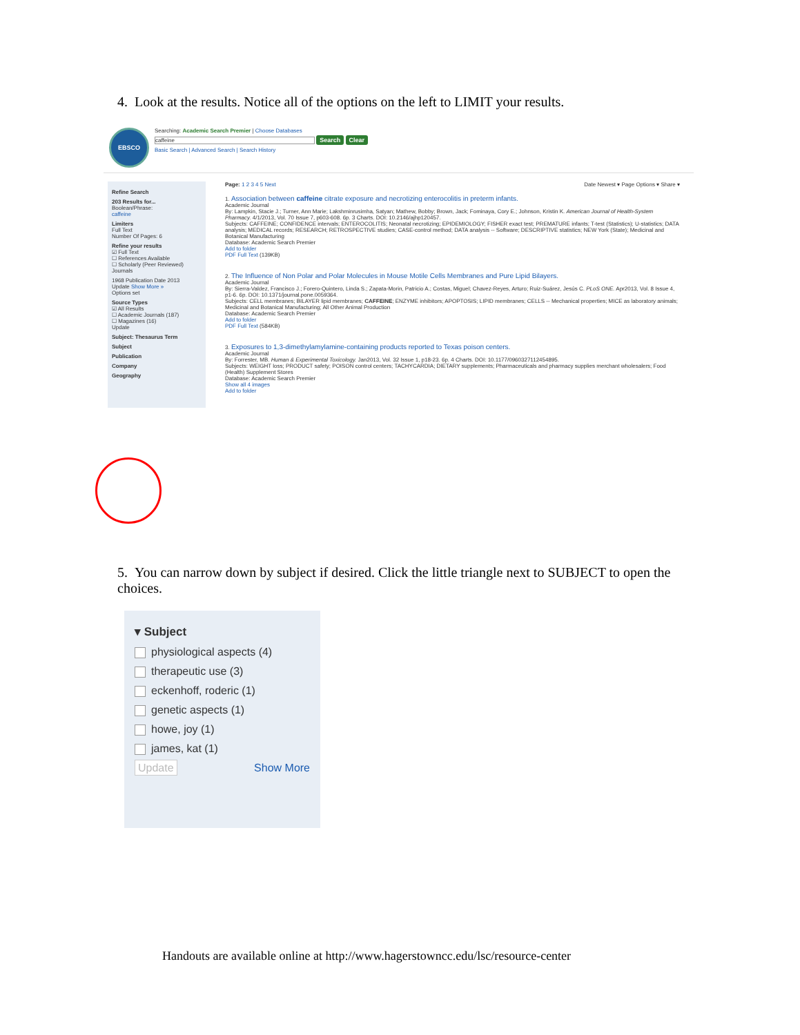4. Look at the results. Notice all of the options on the left to LIMIT your results.
EBSCO
Searching: Academic Search Premier | Choose Databases
caffeine Search Clear
Basic Search | Advanced Search | Search History
Refine Search
203 Results for...
Boolean/Phrase:
caffeine
Limiters
Full Text
Number Of Pages: 6
Refine your results
☑ Full Text
☐ References Available
☐ Scholarly (Peer Reviewed) Journals
1968 Publication Date 2013
Update Show More »
Options set
Source Types
☑ All Results
☐ Academic Journals (187)
☐ Magazines (16)
Update
Subject: Thesaurus Term
Subject
Publication
Company
Geography
Page: 1 2 3 4 5 Next Date Newest ▾ Page Options ▾ Share ▾
1. Association between caffeine citrate exposure and necrotizing enterocolitis in preterm infants.
Academic Journal
By: Lampkin, Stacie J.; Turner, Ann Marie; Lakshminrusimha, Satyan; Mathew, Bobby; Brown, Jack; Fominaya, Cory E.; Johnson, Kristin K. American Journal of Health-System Pharmacy. 4/1/2013, Vol. 70 Issue 7, p603-608. 6p. 3 Charts. DOI: 10.2146/ajhp120457.
Subjects: CAFFEINE; CONFIDENCE intervals; ENTEROCOLITIS; Neonatal necrotizing; EPIDEMIOLOGY; FISHER exact test; PREMATURE infants; T-test (Statistics); U-statistics; DATA analysis; MEDICAL records; RESEARCH; RETROSPECTIVE studies; CASE-control method; DATA analysis -- Software; DESCRIPTIVE statistics; NEW York (State); Medicinal and Botanical Manufacturing
Database: Academic Search Premier
Add to folder
PDF Full Text (139KB)
2. The Influence of Non Polar and Polar Molecules in Mouse Motile Cells Membranes and Pure Lipid Bilayers.
Academic Journal
By: Sierra-Valdez, Francisco J.; Forero-Quintero, Linda S.; Zapata-Morin, Patricio A.; Costas, Miguel; Chavez-Reyes, Arturo; Ruiz-Suárez, Jesús C. PLoS ONE. Apr2013, Vol. 8 Issue 4, p1-6. 6p. DOI: 10.1371/journal.pone.0059364.
Subjects: CELL membranes; BILAYER lipid membranes; CAFFEINE; ENZYME inhibitors; APOPTOSIS; LIPID membranes; CELLS -- Mechanical properties; MICE as laboratory animals; Medicinal and Botanical Manufacturing; All Other Animal Production
Database: Academic Search Premier
Add to folder
PDF Full Text (584KB)
3. Exposures to 1,3-dimethylamylamine-containing products reported to Texas poison centers.
Academic Journal
By: Forrester, MB. Human & Experimental Toxicology. Jan2013, Vol. 32 Issue 1, p18-23. 6p. 4 Charts. DOI: 10.1177/0960327112454895.
Subjects: WEIGHT loss; PRODUCT safety; POISON control centers; TACHYCARDIA; DIETARY supplements; Pharmaceuticals and pharmacy supplies merchant wholesalers; Food (Health) Supplement Stores
Database: Academic Search Premier
Show all 4 images
Add to folder
5. You can narrow down by subject if desired. Click the little triangle next to SUBJECT to open the choices.
▾ Subject
physiological aspects (4)
therapeutic use (3)
eckenhoff, roderic (1)
genetic aspects (1)
howe, joy (1)
james, kat (1)
Update Show More
Handouts are available online at http://www.hagerstowncc.edu/lsc/resource-center